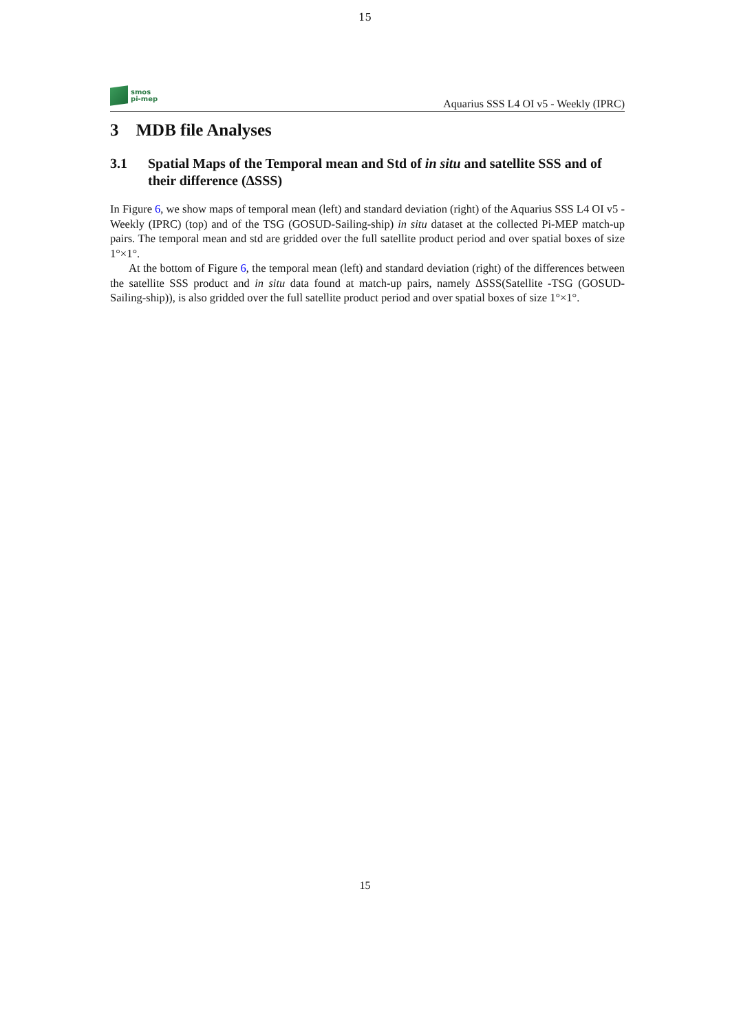15
smos
pi-mep
Aquarius SSS L4 OI v5 - Weekly (IPRC)
3 MDB file Analyses
3.1 Spatial Maps of the Temporal mean and Std of in situ and satellite SSS and of their difference (ΔSSS)
In Figure 6, we show maps of temporal mean (left) and standard deviation (right) of the Aquarius SSS L4 OI v5 - Weekly (IPRC) (top) and of the TSG (GOSUD-Sailing-ship) in situ dataset at the collected Pi-MEP match-up pairs. The temporal mean and std are gridded over the full satellite product period and over spatial boxes of size 1°×1°.
At the bottom of Figure 6, the temporal mean (left) and standard deviation (right) of the differences between the satellite SSS product and in situ data found at match-up pairs, namely ΔSSS(Satellite -TSG (GOSUD-Sailing-ship)), is also gridded over the full satellite product period and over spatial boxes of size 1°×1°.
15